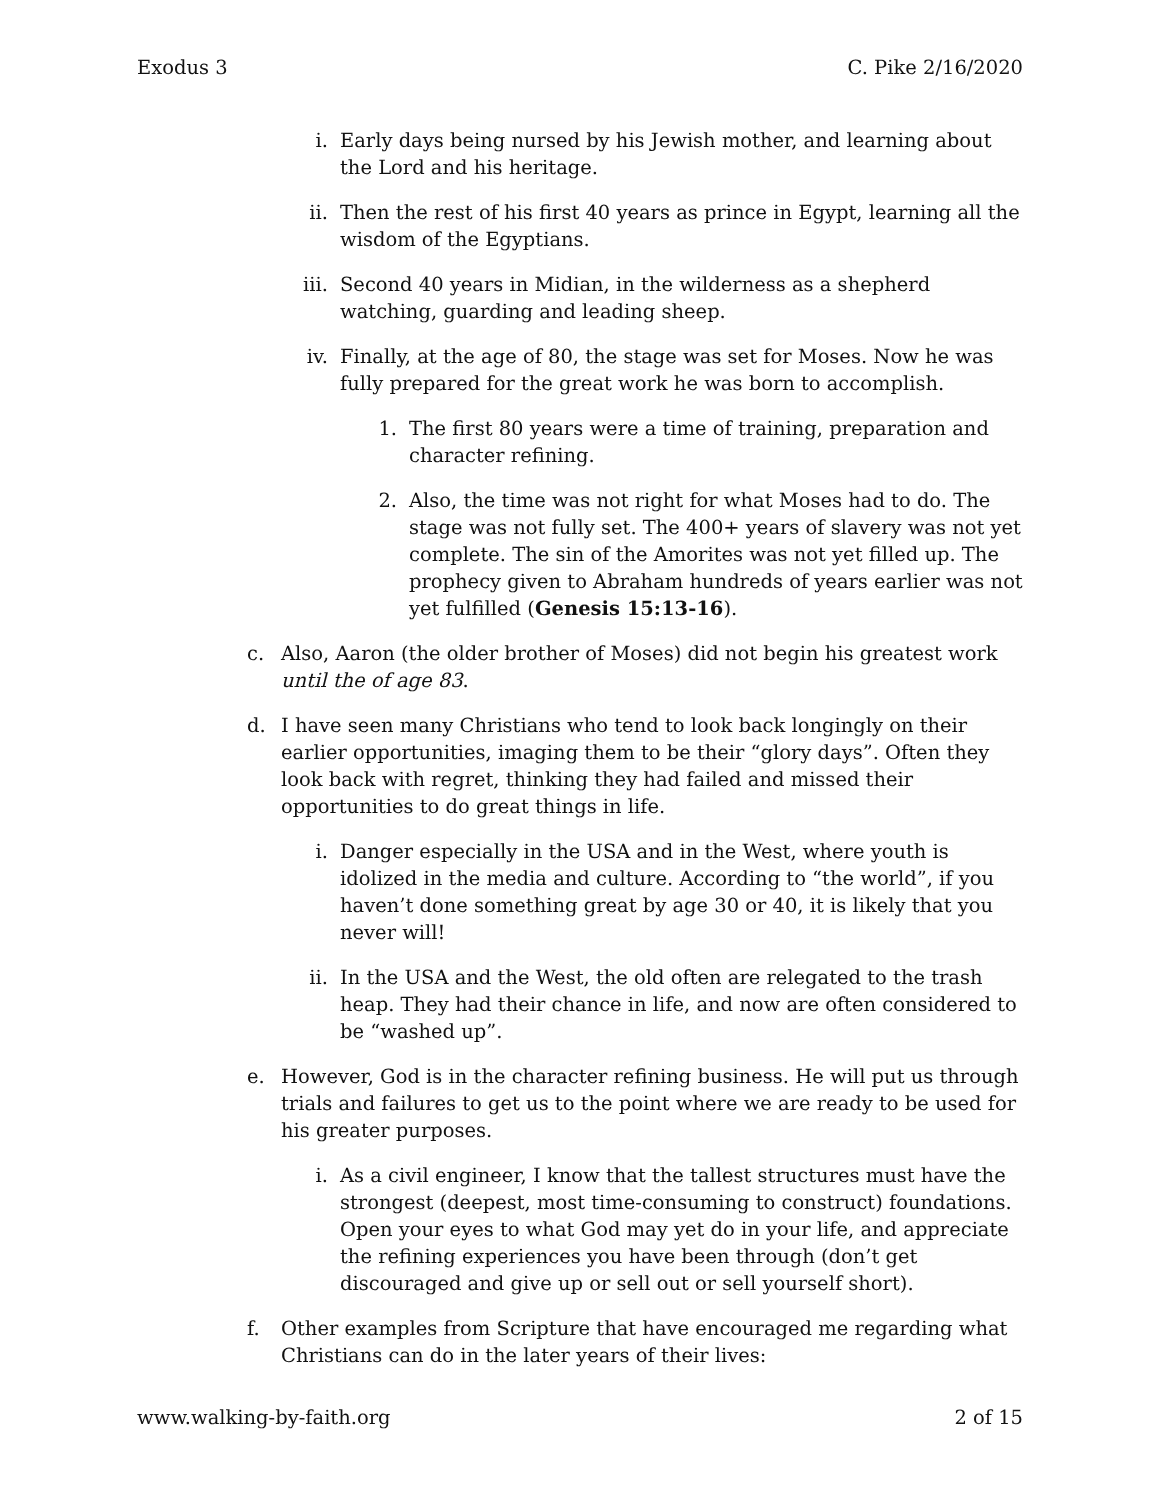Exodus 3 C. Pike 2/16/2020
i. Early days being nursed by his Jewish mother, and learning about the Lord and his heritage.
ii. Then the rest of his first 40 years as prince in Egypt, learning all the wisdom of the Egyptians.
iii. Second 40 years in Midian, in the wilderness as a shepherd watching, guarding and leading sheep.
iv. Finally, at the age of 80, the stage was set for Moses. Now he was fully prepared for the great work he was born to accomplish.
1. The first 80 years were a time of training, preparation and character refining.
2. Also, the time was not right for what Moses had to do. The stage was not fully set. The 400+ years of slavery was not yet complete. The sin of the Amorites was not yet filled up. The prophecy given to Abraham hundreds of years earlier was not yet fulfilled (Genesis 15:13-16).
c. Also, Aaron (the older brother of Moses) did not begin his greatest work until the of age 83.
d. I have seen many Christians who tend to look back longingly on their earlier opportunities, imaging them to be their “glory days”. Often they look back with regret, thinking they had failed and missed their opportunities to do great things in life.
i. Danger especially in the USA and in the West, where youth is idolized in the media and culture. According to “the world”, if you haven’t done something great by age 30 or 40, it is likely that you never will!
ii. In the USA and the West, the old often are relegated to the trash heap. They had their chance in life, and now are often considered to be “washed up”.
e. However, God is in the character refining business. He will put us through trials and failures to get us to the point where we are ready to be used for his greater purposes.
i. As a civil engineer, I know that the tallest structures must have the strongest (deepest, most time-consuming to construct) foundations. Open your eyes to what God may yet do in your life, and appreciate the refining experiences you have been through (don’t get discouraged and give up or sell out or sell yourself short).
f. Other examples from Scripture that have encouraged me regarding what Christians can do in the later years of their lives:
www.walking-by-faith.org 2 of 15